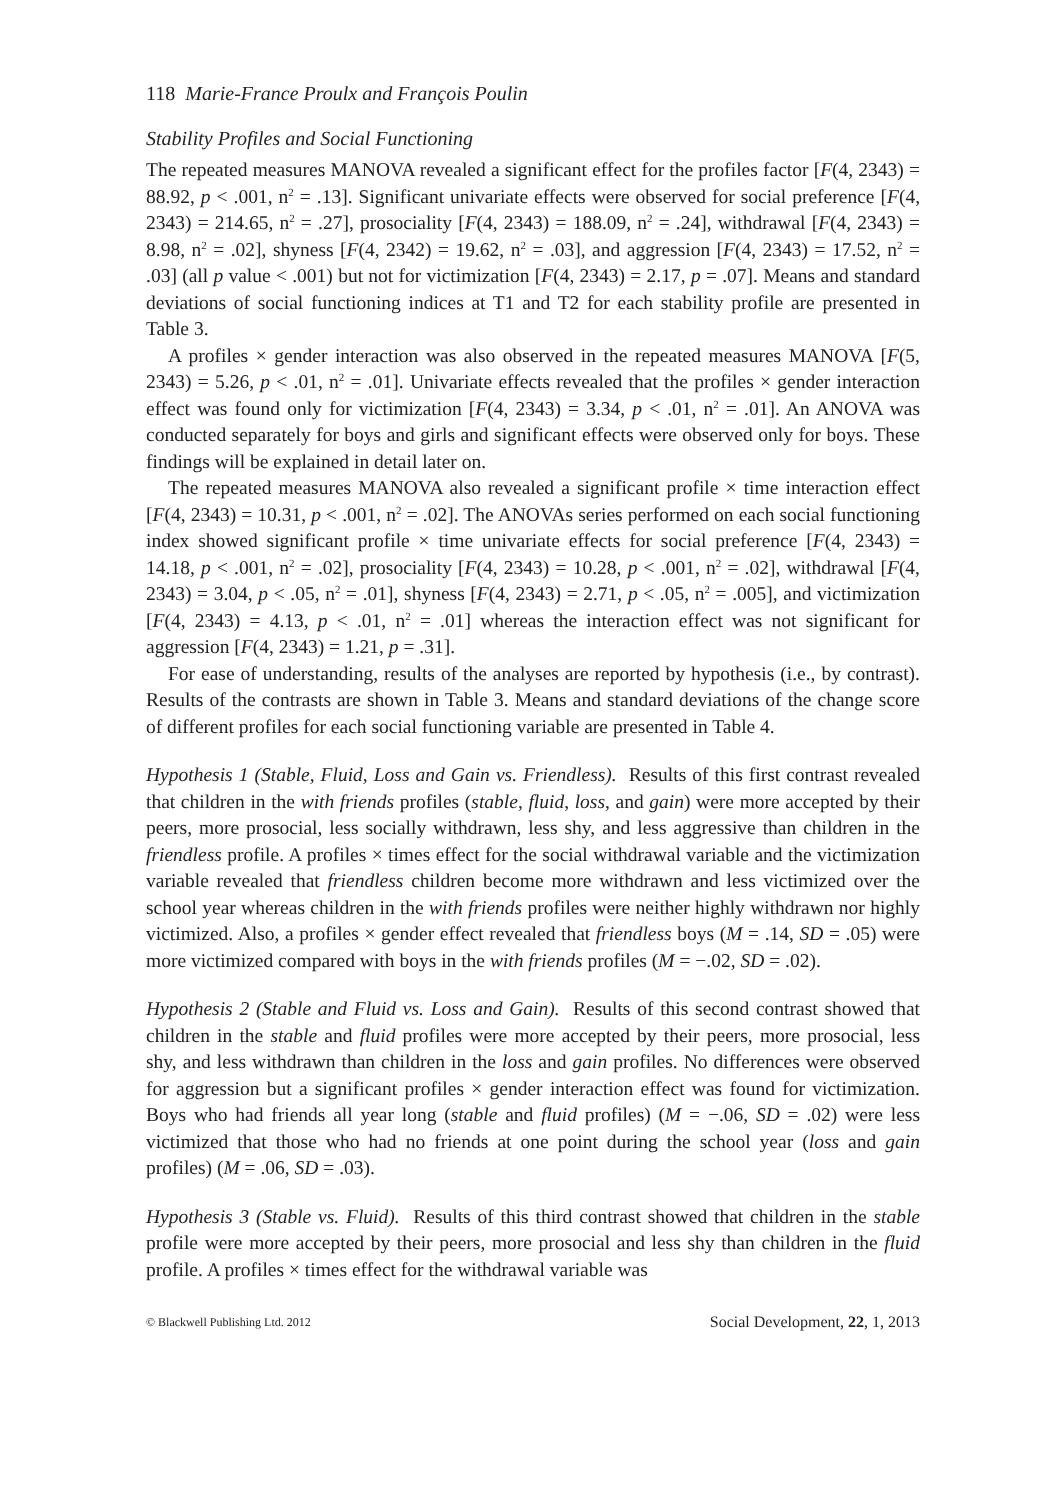118 Marie-France Proulx and François Poulin
Stability Profiles and Social Functioning
The repeated measures MANOVA revealed a significant effect for the profiles factor [F(4, 2343) = 88.92, p < .001, n<sup>2</sup> = .13]. Significant univariate effects were observed for social preference [F(4, 2343) = 214.65, n<sup>2</sup> = .27], prosociality [F(4, 2343) = 188.09, n<sup>2</sup> = .24], withdrawal [F(4, 2343) = 8.98, n<sup>2</sup> = .02], shyness [F(4, 2342) = 19.62, n<sup>2</sup> = .03], and aggression [F(4, 2343) = 17.52, n<sup>2</sup> = .03] (all p value < .001) but not for victimization [F(4, 2343) = 2.17, p = .07]. Means and standard deviations of social functioning indices at T1 and T2 for each stability profile are presented in Table 3.
A profiles × gender interaction was also observed in the repeated measures MANOVA [F(5, 2343) = 5.26, p < .01, n<sup>2</sup> = .01]. Univariate effects revealed that the profiles × gender interaction effect was found only for victimization [F(4, 2343) = 3.34, p < .01, n<sup>2</sup> = .01]. An ANOVA was conducted separately for boys and girls and significant effects were observed only for boys. These findings will be explained in detail later on.
The repeated measures MANOVA also revealed a significant profile × time interaction effect [F(4, 2343) = 10.31, p < .001, n<sup>2</sup> = .02]. The ANOVAs series performed on each social functioning index showed significant profile × time univariate effects for social preference [F(4, 2343) = 14.18, p < .001, n<sup>2</sup> = .02], prosociality [F(4, 2343) = 10.28, p < .001, n<sup>2</sup> = .02], withdrawal [F(4, 2343) = 3.04, p < .05, n<sup>2</sup> = .01], shyness [F(4, 2343) = 2.71, p < .05, n<sup>2</sup> = .005], and victimization [F(4, 2343) = 4.13, p < .01, n<sup>2</sup> = .01] whereas the interaction effect was not significant for aggression [F(4, 2343) = 1.21, p = .31].
For ease of understanding, results of the analyses are reported by hypothesis (i.e., by contrast). Results of the contrasts are shown in Table 3. Means and standard deviations of the change score of different profiles for each social functioning variable are presented in Table 4.
Hypothesis 1 (Stable, Fluid, Loss and Gain vs. Friendless). Results of this first contrast revealed that children in the with friends profiles (stable, fluid, loss, and gain) were more accepted by their peers, more prosocial, less socially withdrawn, less shy, and less aggressive than children in the friendless profile. A profiles × times effect for the social withdrawal variable and the victimization variable revealed that friendless children become more withdrawn and less victimized over the school year whereas children in the with friends profiles were neither highly withdrawn nor highly victimized. Also, a profiles × gender effect revealed that friendless boys (M = .14, SD = .05) were more victimized compared with boys in the with friends profiles (M = −.02, SD = .02).
Hypothesis 2 (Stable and Fluid vs. Loss and Gain). Results of this second contrast showed that children in the stable and fluid profiles were more accepted by their peers, more prosocial, less shy, and less withdrawn than children in the loss and gain profiles. No differences were observed for aggression but a significant profiles × gender interaction effect was found for victimization. Boys who had friends all year long (stable and fluid profiles) (M = −.06, SD = .02) were less victimized that those who had no friends at one point during the school year (loss and gain profiles) (M = .06, SD = .03).
Hypothesis 3 (Stable vs. Fluid). Results of this third contrast showed that children in the stable profile were more accepted by their peers, more prosocial and less shy than children in the fluid profile. A profiles × times effect for the withdrawal variable was
© Blackwell Publishing Ltd. 2012 Social Development, 22, 1, 2013